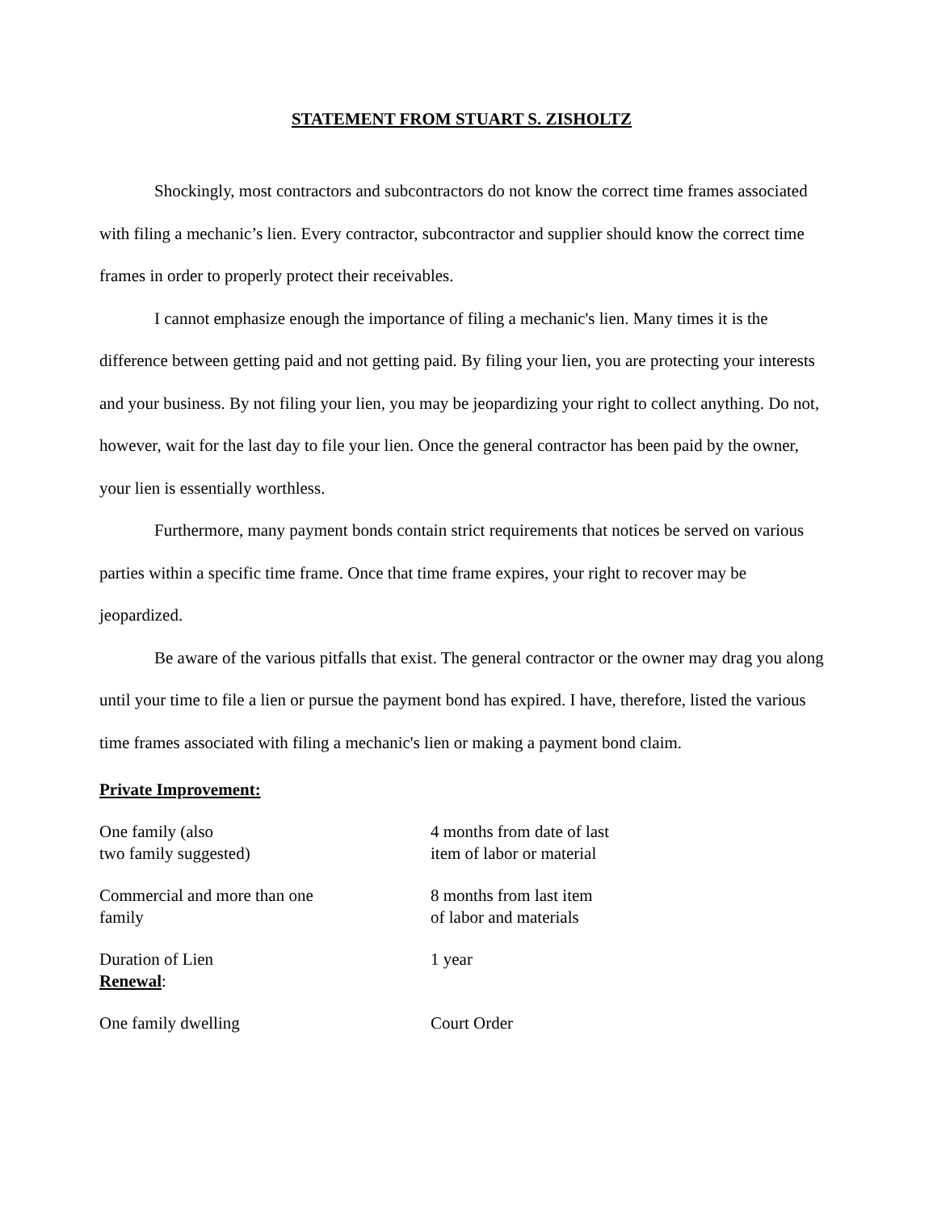STATEMENT FROM STUART S. ZISHOLTZ
Shockingly, most contractors and subcontractors do not know the correct time frames associated with filing a mechanic’s lien. Every contractor, subcontractor and supplier should know the correct time frames in order to properly protect their receivables.
I cannot emphasize enough the importance of filing a mechanic's lien. Many times it is the difference between getting paid and not getting paid. By filing your lien, you are protecting your interests and your business. By not filing your lien, you may be jeopardizing your right to collect anything. Do not, however, wait for the last day to file your lien. Once the general contractor has been paid by the owner, your lien is essentially worthless.
Furthermore, many payment bonds contain strict requirements that notices be served on various parties within a specific time frame. Once that time frame expires, your right to recover may be jeopardized.
Be aware of the various pitfalls that exist. The general contractor or the owner may drag you along until your time to file a lien or pursue the payment bond has expired. I have, therefore, listed the various time frames associated with filing a mechanic's lien or making a payment bond claim.
Private Improvement:
| One family (also two family suggested) | 4 months from date of last item of labor or material |
| Commercial and more than one family | 8 months from last item of labor and materials |
| Duration of Lien Renewal : | 1 year |
| One family dwelling | Court Order |